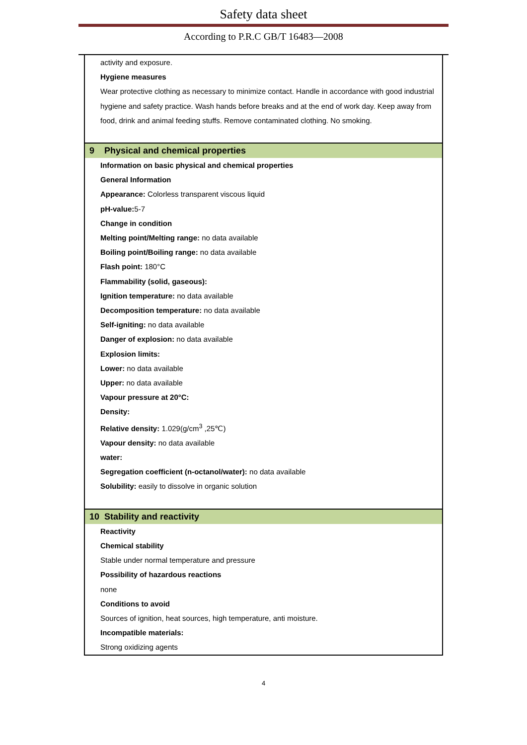Safety data sheet
According to P.R.C GB/T 16483—2008
activity and exposure.
Hygiene measures
Wear protective clothing as necessary to minimize contact. Handle in accordance with good industrial hygiene and safety practice. Wash hands before breaks and at the end of work day. Keep away from food, drink and animal feeding stuffs. Remove contaminated clothing. No smoking.
9 Physical and chemical properties
Information on basic physical and chemical properties
General Information
Appearance: Colorless transparent viscous liquid
pH-value: 5-7
Change in condition
Melting point/Melting range: no data available
Boiling point/Boiling range: no data available
Flash point: 180°C
Flammability (solid, gaseous):
Ignition temperature: no data available
Decomposition temperature: no data available
Self-igniting: no data available
Danger of explosion: no data available
Explosion limits:
Lower: no data available
Upper: no data available
Vapour pressure at 20°C:
Density:
Relative density: 1.029(g/cm<sup>3</sup> ,25℃)
Vapour density: no data available
water:
Segregation coefficient (n-octanol/water): no data available
Solubility: easily to dissolve in organic solution
10 Stability and reactivity
Reactivity
Chemical stability
Stable under normal temperature and pressure
Possibility of hazardous reactions
none
Conditions to avoid
Sources of ignition, heat sources, high temperature, anti moisture.
Incompatible materials:
Strong oxidizing agents
4